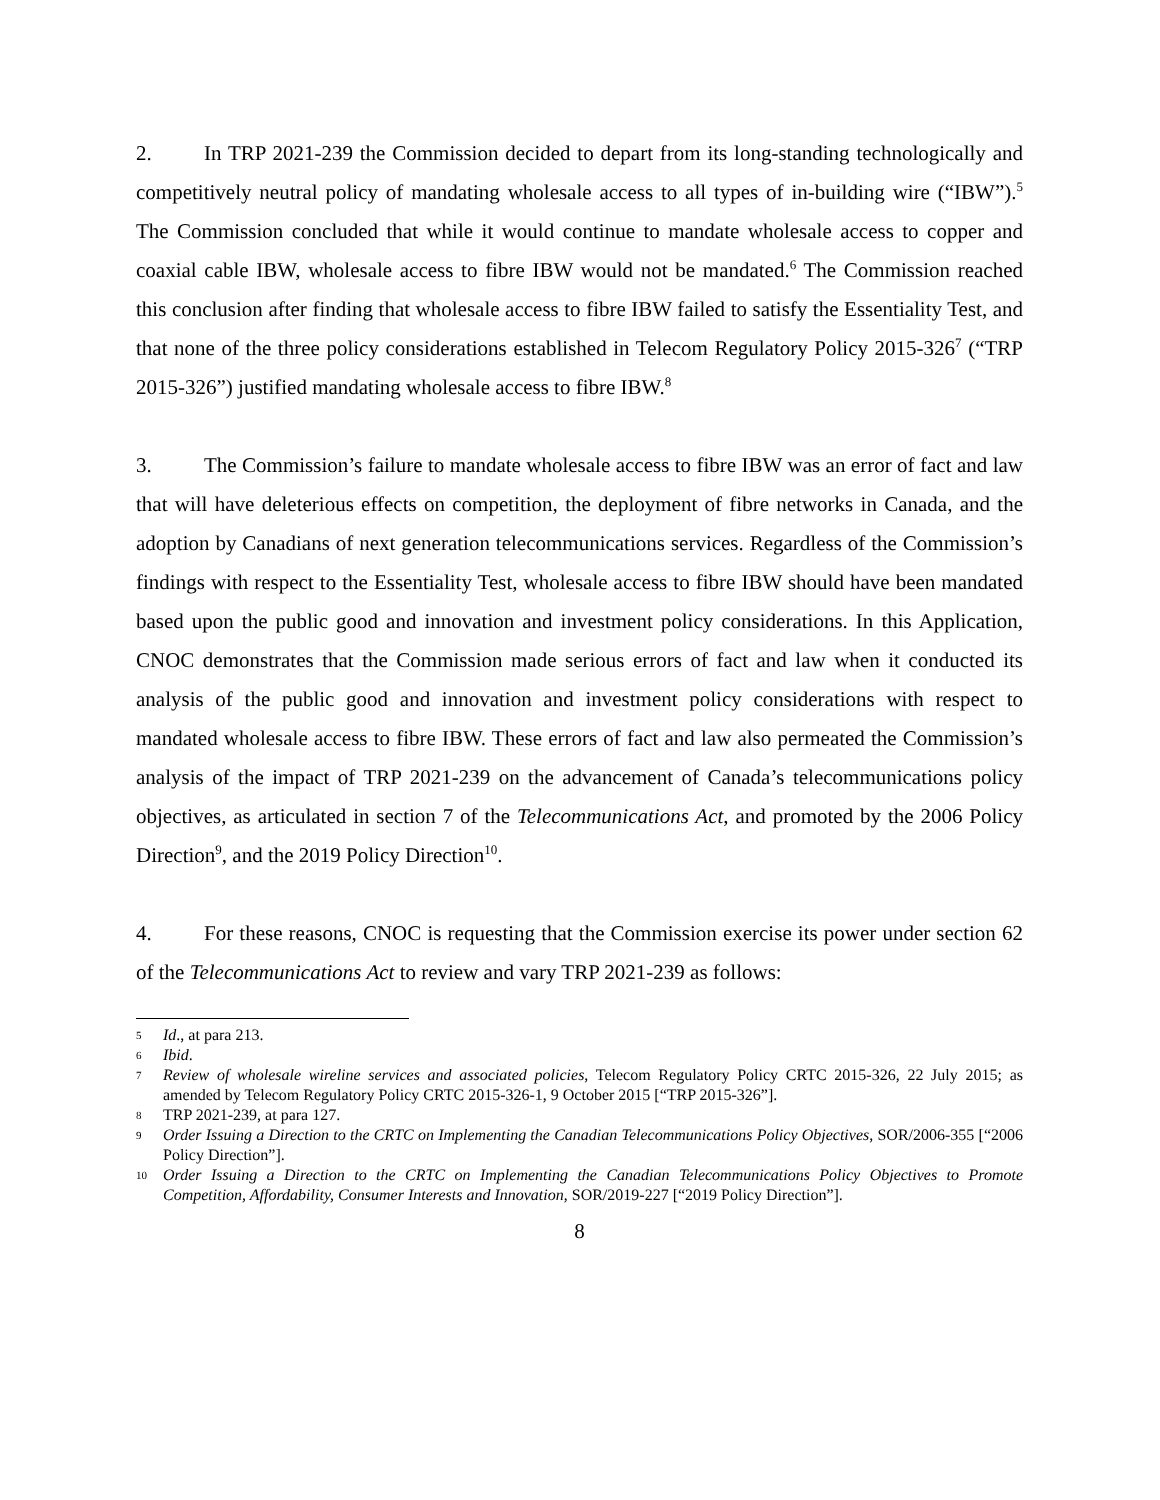2. In TRP 2021-239 the Commission decided to depart from its long-standing technologically and competitively neutral policy of mandating wholesale access to all types of in-building wire (“IBW”).<sup>5</sup> The Commission concluded that while it would continue to mandate wholesale access to copper and coaxial cable IBW, wholesale access to fibre IBW would not be mandated.<sup>6</sup> The Commission reached this conclusion after finding that wholesale access to fibre IBW failed to satisfy the Essentiality Test, and that none of the three policy considerations established in Telecom Regulatory Policy 2015-326<sup>7</sup> (“TRP 2015-326”) justified mandating wholesale access to fibre IBW.<sup>8</sup>
3. The Commission’s failure to mandate wholesale access to fibre IBW was an error of fact and law that will have deleterious effects on competition, the deployment of fibre networks in Canada, and the adoption by Canadians of next generation telecommunications services. Regardless of the Commission’s findings with respect to the Essentiality Test, wholesale access to fibre IBW should have been mandated based upon the public good and innovation and investment policy considerations. In this Application, CNOC demonstrates that the Commission made serious errors of fact and law when it conducted its analysis of the public good and innovation and investment policy considerations with respect to mandated wholesale access to fibre IBW. These errors of fact and law also permeated the Commission’s analysis of the impact of TRP 2021-239 on the advancement of Canada’s telecommunications policy objectives, as articulated in section 7 of the Telecommunications Act, and promoted by the 2006 Policy Direction<sup>9</sup>, and the 2019 Policy Direction<sup>10</sup>.
4. For these reasons, CNOC is requesting that the Commission exercise its power under section 62 of the Telecommunications Act to review and vary TRP 2021-239 as follows:
5 Id., at para 213.
6 Ibid.
7 Review of wholesale wireline services and associated policies, Telecom Regulatory Policy CRTC 2015-326, 22 July 2015; as amended by Telecom Regulatory Policy CRTC 2015-326-1, 9 October 2015 [“TRP 2015-326”].
8 TRP 2021-239, at para 127.
9 Order Issuing a Direction to the CRTC on Implementing the Canadian Telecommunications Policy Objectives, SOR/2006-355 [“2006 Policy Direction”].
10 Order Issuing a Direction to the CRTC on Implementing the Canadian Telecommunications Policy Objectives to Promote Competition, Affordability, Consumer Interests and Innovation, SOR/2019-227 [“2019 Policy Direction”].
8